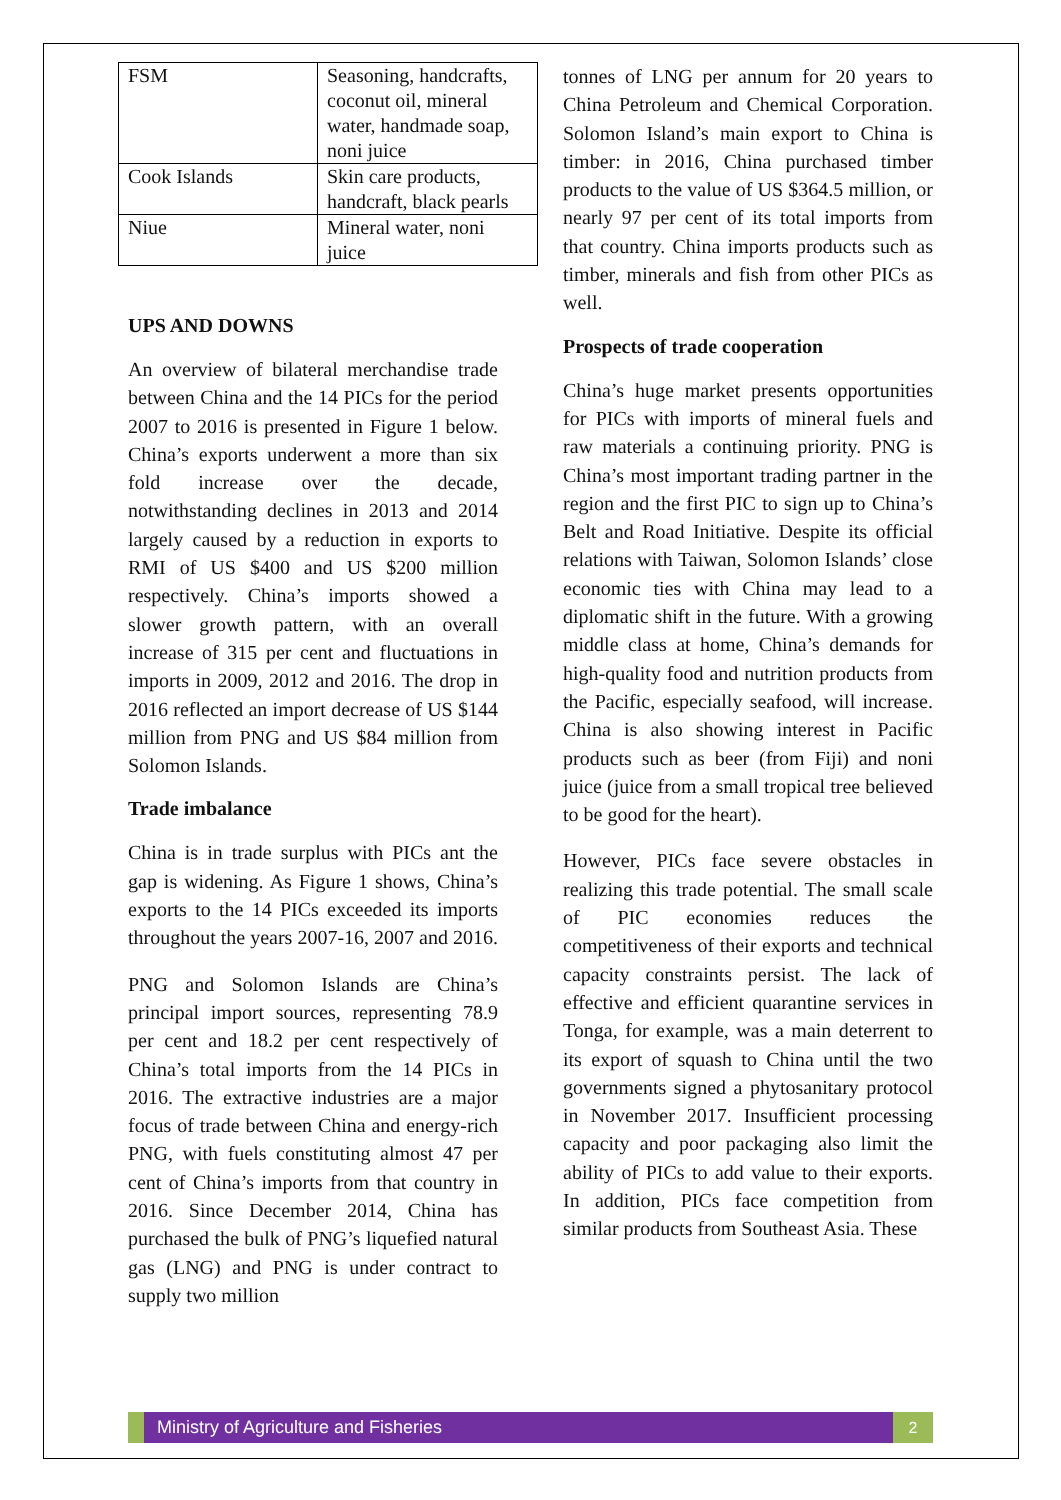| FSM | Seasoning, handcrafts, coconut oil, mineral water, handmade soap, noni juice |
| Cook Islands | Skin care products, handcraft, black pearls |
| Niue | Mineral water, noni juice |
UPS AND DOWNS
An overview of bilateral merchandise trade between China and the 14 PICs for the period 2007 to 2016 is presented in Figure 1 below. China’s exports underwent a more than six fold increase over the decade, notwithstanding declines in 2013 and 2014 largely caused by a reduction in exports to RMI of US $400 and US $200 million respectively. China’s imports showed a slower growth pattern, with an overall increase of 315 per cent and fluctuations in imports in 2009, 2012 and 2016. The drop in 2016 reflected an import decrease of US $144 million from PNG and US $84 million from Solomon Islands.
Trade imbalance
China is in trade surplus with PICs ant the gap is widening. As Figure 1 shows, China’s exports to the 14 PICs exceeded its imports throughout the years 2007-16, 2007 and 2016.
PNG and Solomon Islands are China’s principal import sources, representing 78.9 per cent and 18.2 per cent respectively of China’s total imports from the 14 PICs in 2016. The extractive industries are a major focus of trade between China and energy-rich PNG, with fuels constituting almost 47 per cent of China’s imports from that country in 2016. Since December 2014, China has purchased the bulk of PNG’s liquefied natural gas (LNG) and PNG is under contract to supply two million
tonnes of LNG per annum for 20 years to China Petroleum and Chemical Corporation. Solomon Island’s main export to China is timber: in 2016, China purchased timber products to the value of US $364.5 million, or nearly 97 per cent of its total imports from that country. China imports products such as timber, minerals and fish from other PICs as well.
Prospects of trade cooperation
China’s huge market presents opportunities for PICs with imports of mineral fuels and raw materials a continuing priority. PNG is China’s most important trading partner in the region and the first PIC to sign up to China’s Belt and Road Initiative. Despite its official relations with Taiwan, Solomon Islands’ close economic ties with China may lead to a diplomatic shift in the future. With a growing middle class at home, China’s demands for high-quality food and nutrition products from the Pacific, especially seafood, will increase. China is also showing interest in Pacific products such as beer (from Fiji) and noni juice (juice from a small tropical tree believed to be good for the heart).
However, PICs face severe obstacles in realizing this trade potential. The small scale of PIC economies reduces the competitiveness of their exports and technical capacity constraints persist. The lack of effective and efficient quarantine services in Tonga, for example, was a main deterrent to its export of squash to China until the two governments signed a phytosanitary protocol in November 2017. Insufficient processing capacity and poor packaging also limit the ability of PICs to add value to their exports. In addition, PICs face competition from similar products from Southeast Asia. These
Ministry of Agriculture and Fisheries
2